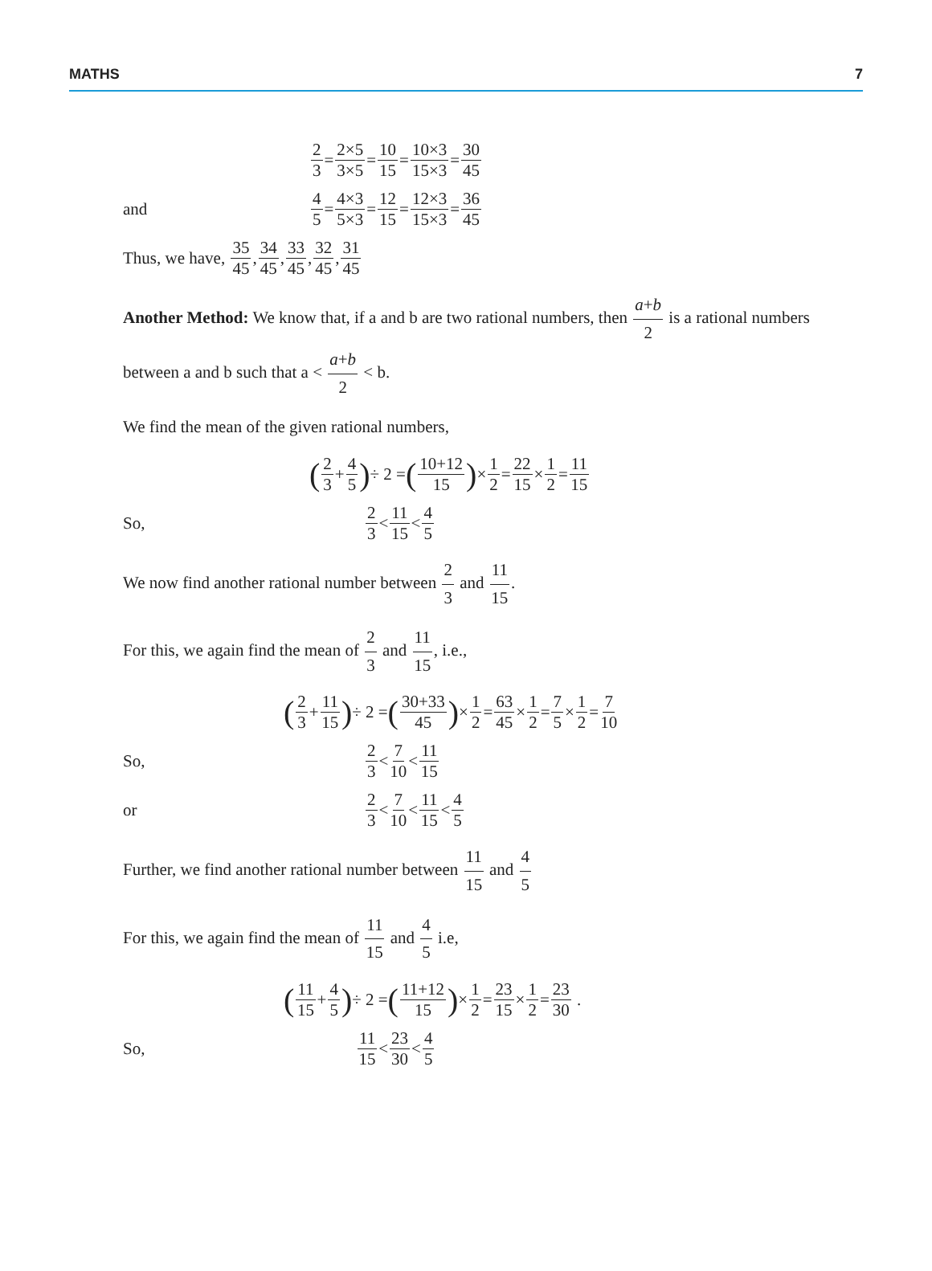MATHS 7
2 3 = 2×5 3×5 = 10 15 = 10×3 15×3 = 30 45
and 4 5 = 4×3 5×3 = 12 15 = 12×3 15×3 = 36 45
Thus, we have, 35 45, 34 45, 33 45, 32 45, 31 45
Another Method: We know that, if a and b are two rational numbers, then a+b 2 is a rational numbers between a and b such that a < a+b 2 < b.
We find the mean of the given rational numbers,
(2 3 + 4 5) ÷ 2 = (10+12 15) × 1 2 = 22 15 × 1 2 = 11 15
So, 2 3 < 11 15 < 4 5
We now find another rational number between 2 3 and 11 15.
For this, we again find the mean of 2 3 and 11 15, i.e.,
(2 3 + 11 15) ÷ 2 = (30+33 45) × 1 2 = 63 45 × 1 2 = 7 5 × 1 2 = 7 10
So, 2 3 < 7 10 < 11 15
or 2 3 < 7 10 < 11 15 < 4 5
Further, we find another rational number between 11 15 and 4 5
For this, we again find the mean of 11 15 and 4 5 i.e,
(11 15 + 4 5) ÷ 2 = (11+12 15) × 1 2 = 23 15 × 1 2 = 23 30 .
So, 11 15 < 23 30 < 4 5